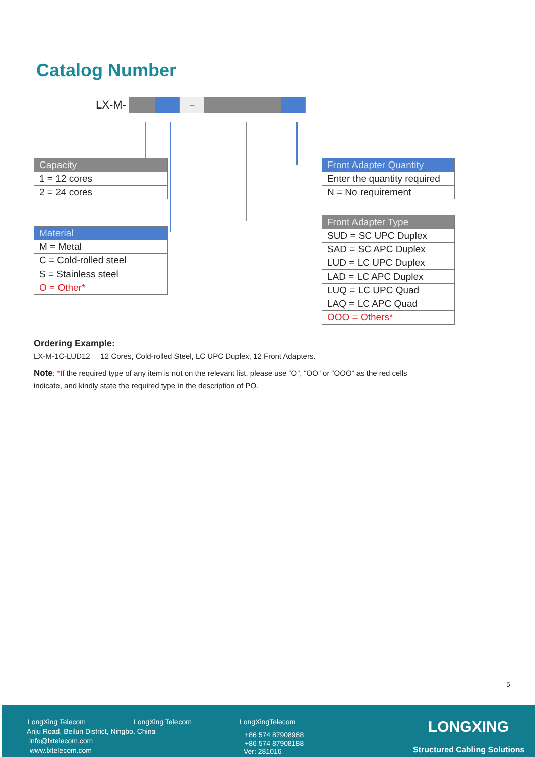Catalog Number
LX-M-
–
| Capacity |
| --- |
| 1 = 12 cores |
| 2 = 24 cores |
| Material |
| --- |
| M = Metal |
| C = Cold-rolled steel |
| S = Stainless steel |
| O = Other* |
| Front Adapter Quantity |
| --- |
| Enter the quantity required |
| N = No requirement |
| Front Adapter Type |
| --- |
| SUD = SC UPC Duplex |
| SAD = SC APC Duplex |
| LUD = LC UPC Duplex |
| LAD = LC APC Duplex |
| LUQ = LC UPC Quad |
| LAQ = LC APC Quad |
| OOO = Others* |
Ordering Example:
LX-M-1C-LUD12 12 Cores, Cold-rolled Steel, LC UPC Duplex, 12 Front Adapters.
Note: *If the required type of any item is not on the relevant list, please use “O”, “OO” or “OOO” as the red cells indicate, and kindly state the required type in the description of PO.
5
LongXing Telecom LongXing Telecom LongXingTelecom
Anju Road, Beilun District, Ningbo, China
info@lxtelecom.com
www.lxtelecom.com
+86 574 87908988
+86 574 87908188
Ver: 281016
LONGXING
Structured Cabling Solutions